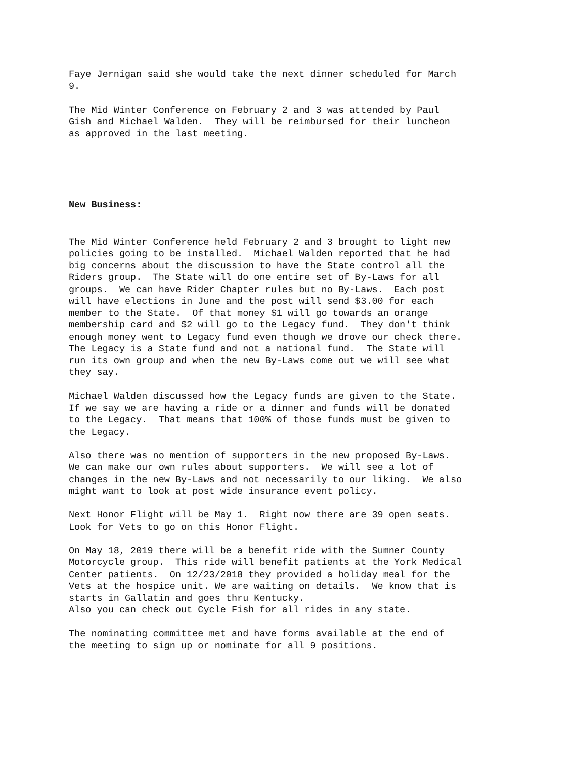Faye Jernigan said she would take the next dinner scheduled for March 9.
The Mid Winter Conference on February 2 and 3 was attended by Paul Gish and Michael Walden. They will be reimbursed for their luncheon as approved in the last meeting.
New Business:
The Mid Winter Conference held February 2 and 3 brought to light new policies going to be installed. Michael Walden reported that he had big concerns about the discussion to have the State control all the Riders group. The State will do one entire set of By-Laws for all groups. We can have Rider Chapter rules but no By-Laws. Each post will have elections in June and the post will send $3.00 for each member to the State. Of that money $1 will go towards an orange membership card and $2 will go to the Legacy fund. They don't think enough money went to Legacy fund even though we drove our check there. The Legacy is a State fund and not a national fund. The State will run its own group and when the new By-Laws come out we will see what they say.
Michael Walden discussed how the Legacy funds are given to the State. If we say we are having a ride or a dinner and funds will be donated to the Legacy. That means that 100% of those funds must be given to the Legacy.
Also there was no mention of supporters in the new proposed By-Laws. We can make our own rules about supporters. We will see a lot of changes in the new By-Laws and not necessarily to our liking. We also might want to look at post wide insurance event policy.
Next Honor Flight will be May 1. Right now there are 39 open seats. Look for Vets to go on this Honor Flight.
On May 18, 2019 there will be a benefit ride with the Sumner County Motorcycle group. This ride will benefit patients at the York Medical Center patients. On 12/23/2018 they provided a holiday meal for the Vets at the hospice unit. We are waiting on details. We know that is starts in Gallatin and goes thru Kentucky. Also you can check out Cycle Fish for all rides in any state.
The nominating committee met and have forms available at the end of the meeting to sign up or nominate for all 9 positions.